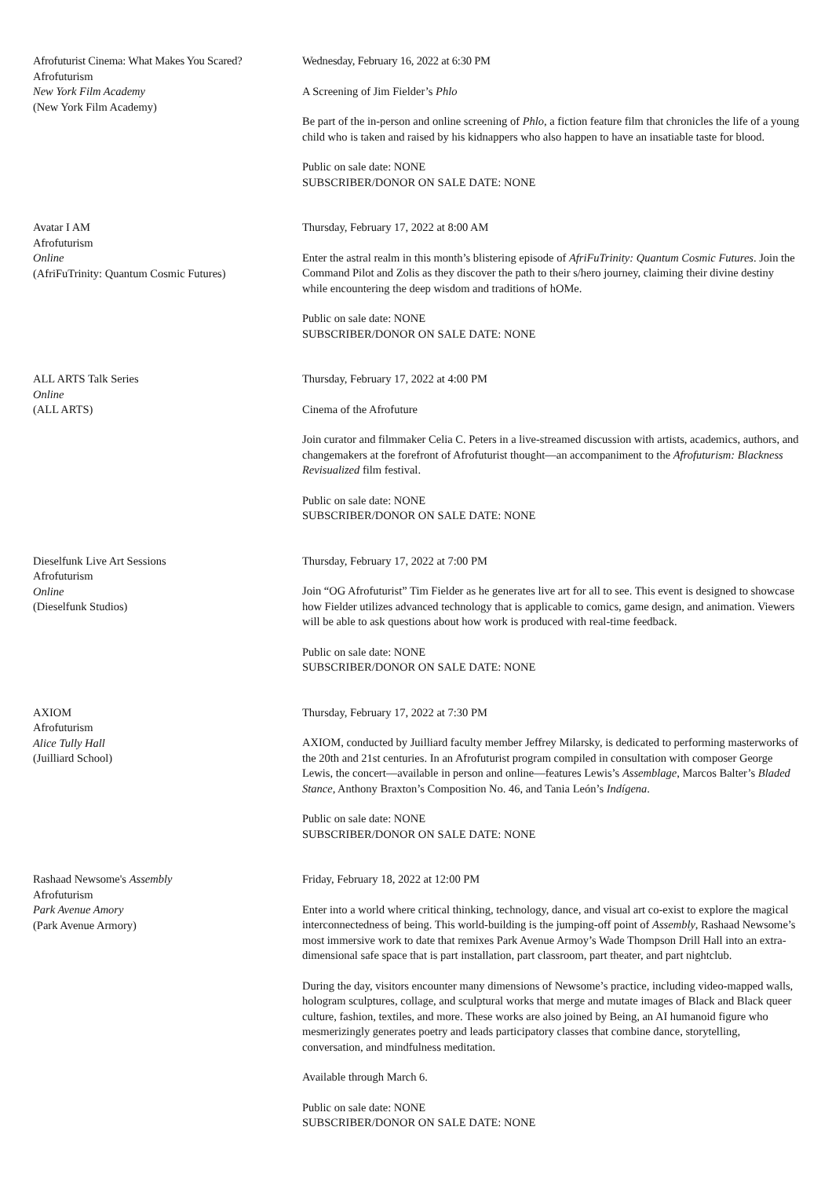Afrofuturist Cinema: What Makes You Scared?
Afrofuturism
New York Film Academy
(New York Film Academy)
Wednesday, February 16, 2022 at 6:30 PM
A Screening of Jim Fielder’s Phlo
Be part of the in-person and online screening of Phlo, a fiction feature film that chronicles the life of a young child who is taken and raised by his kidnappers who also happen to have an insatiable taste for blood.
Public on sale date: NONE
SUBSCRIBER/DONOR ON SALE DATE: NONE
Avatar I AM
Afrofuturism
Online
(AfriFuTrinity: Quantum Cosmic Futures)
Thursday, February 17, 2022 at 8:00 AM
Enter the astral realm in this month’s blistering episode of AfriFuTrinity: Quantum Cosmic Futures. Join the Command Pilot and Zolis as they discover the path to their s/hero journey, claiming their divine destiny while encountering the deep wisdom and traditions of hOMe.
Public on sale date: NONE
SUBSCRIBER/DONOR ON SALE DATE: NONE
ALL ARTS Talk Series
Online
(ALL ARTS)
Thursday, February 17, 2022 at 4:00 PM
Cinema of the Afrofuture
Join curator and filmmaker Celia C. Peters in a live-streamed discussion with artists, academics, authors, and changemakers at the forefront of Afrofuturist thought—an accompaniment to the Afrofuturism: Blackness Revisualized film festival.
Public on sale date: NONE
SUBSCRIBER/DONOR ON SALE DATE: NONE
Dieselfunk Live Art Sessions
Afrofuturism
Online
(Dieselfunk Studios)
Thursday, February 17, 2022 at 7:00 PM
Join “OG Afrofuturist” Tim Fielder as he generates live art for all to see. This event is designed to showcase how Fielder utilizes advanced technology that is applicable to comics, game design, and animation. Viewers will be able to ask questions about how work is produced with real-time feedback.
Public on sale date: NONE
SUBSCRIBER/DONOR ON SALE DATE: NONE
AXIOM
Afrofuturism
Alice Tully Hall
(Juilliard School)
Thursday, February 17, 2022 at 7:30 PM
AXIOM, conducted by Juilliard faculty member Jeffrey Milarsky, is dedicated to performing masterworks of the 20th and 21st centuries. In an Afrofuturist program compiled in consultation with composer George Lewis, the concert—available in person and online—features Lewis’s Assemblage, Marcos Balter’s Bladed Stance, Anthony Braxton’s Composition No. 46, and Tania León’s Indígena.
Public on sale date: NONE
SUBSCRIBER/DONOR ON SALE DATE: NONE
Rashaad Newsome's Assembly
Afrofuturism
Park Avenue Amory
(Park Avenue Armory)
Friday, February 18, 2022 at 12:00 PM
Enter into a world where critical thinking, technology, dance, and visual art co-exist to explore the magical interconnectedness of being. This world-building is the jumping-off point of Assembly, Rashaad Newsome’s most immersive work to date that remixes Park Avenue Armoy’s Wade Thompson Drill Hall into an extra-dimensional safe space that is part installation, part classroom, part theater, and part nightclub.
During the day, visitors encounter many dimensions of Newsome’s practice, including video-mapped walls, hologram sculptures, collage, and sculptural works that merge and mutate images of Black and Black queer culture, fashion, textiles, and more. These works are also joined by Being, an AI humanoid figure who mesmerizingly generates poetry and leads participatory classes that combine dance, storytelling, conversation, and mindfulness meditation.
Available through March 6.
Public on sale date: NONE
SUBSCRIBER/DONOR ON SALE DATE: NONE